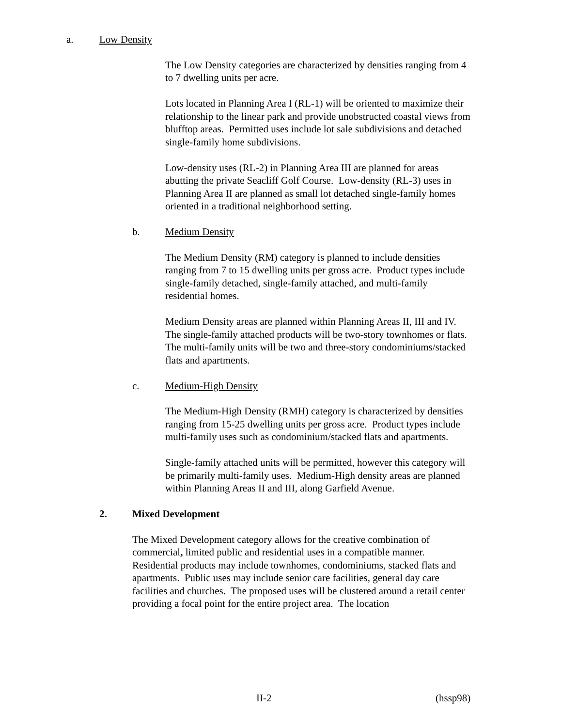a. Low Density
The Low Density categories are characterized by densities ranging from 4 to 7 dwelling units per acre.
Lots located in Planning Area I (RL-1) will be oriented to maximize their relationship to the linear park and provide unobstructed coastal views from blufftop areas. Permitted uses include lot sale subdivisions and detached single-family home subdivisions.
Low-density uses (RL-2) in Planning Area III are planned for areas abutting the private Seacliff Golf Course. Low-density (RL-3) uses in Planning Area II are planned as small lot detached single-family homes oriented in a traditional neighborhood setting.
b. Medium Density
The Medium Density (RM) category is planned to include densities ranging from 7 to 15 dwelling units per gross acre. Product types include single-family detached, single-family attached, and multi-family residential homes.
Medium Density areas are planned within Planning Areas II, III and IV. The single-family attached products will be two-story townhomes or flats. The multi-family units will be two and three-story condominiums/stacked flats and apartments.
c. Medium-High Density
The Medium-High Density (RMH) category is characterized by densities ranging from 15-25 dwelling units per gross acre. Product types include multi-family uses such as condominium/stacked flats and apartments.
Single-family attached units will be permitted, however this category will be primarily multi-family uses. Medium-High density areas are planned within Planning Areas II and III, along Garfield Avenue.
2. Mixed Development
The Mixed Development category allows for the creative combination of commercial, limited public and residential uses in a compatible manner. Residential products may include townhomes, condominiums, stacked flats and apartments. Public uses may include senior care facilities, general day care facilities and churches. The proposed uses will be clustered around a retail center providing a focal point for the entire project area. The location
II-2 (hssp98)